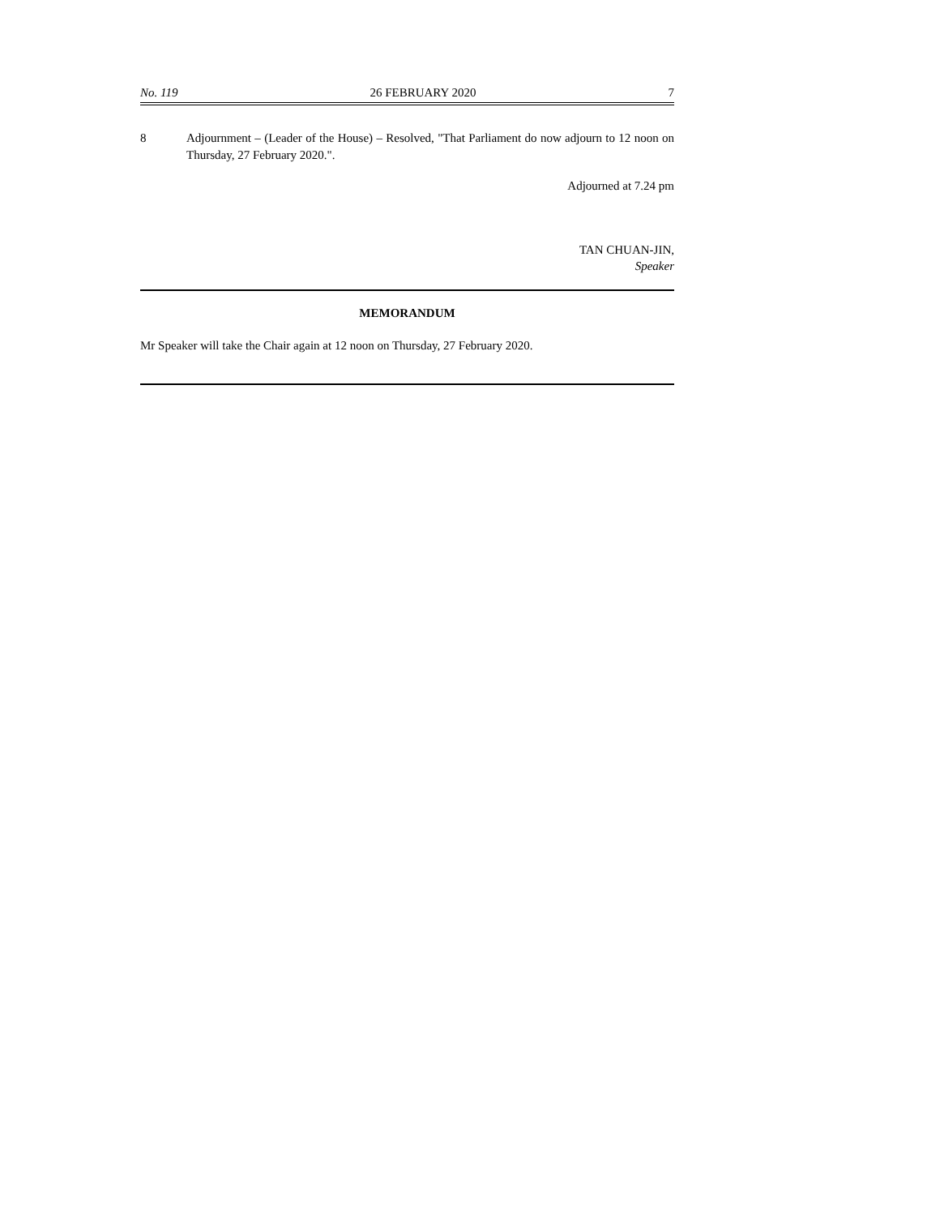No. 119 26 FEBRUARY 2020 7
8 Adjournment – (Leader of the House) – Resolved, "That Parliament do now adjourn to 12 noon on Thursday, 27 February 2020.".
Adjourned at 7.24 pm
TAN CHUAN-JIN,
Speaker
MEMORANDUM
Mr Speaker will take the Chair again at 12 noon on Thursday, 27 February 2020.